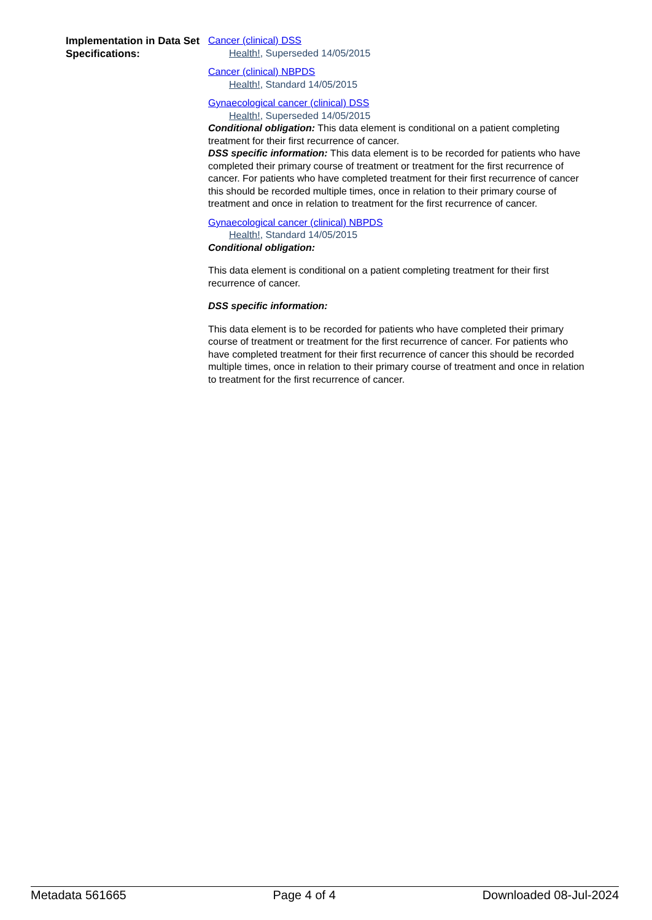Implementation in Data Set Specifications:
Cancer (clinical) DSS
Health!, Superseded 14/05/2015
Cancer (clinical) NBPDS
Health!, Standard 14/05/2015
Gynaecological cancer (clinical) DSS
Health!, Superseded 14/05/2015
Conditional obligation: This data element is conditional on a patient completing treatment for their first recurrence of cancer.
DSS specific information: This data element is to be recorded for patients who have completed their primary course of treatment or treatment for the first recurrence of cancer. For patients who have completed treatment for their first recurrence of cancer this should be recorded multiple times, once in relation to their primary course of treatment and once in relation to treatment for the first recurrence of cancer.
Gynaecological cancer (clinical) NBPDS
Health!, Standard 14/05/2015
Conditional obligation:
This data element is conditional on a patient completing treatment for their first recurrence of cancer.
DSS specific information:
This data element is to be recorded for patients who have completed their primary course of treatment or treatment for the first recurrence of cancer. For patients who have completed treatment for their first recurrence of cancer this should be recorded multiple times, once in relation to their primary course of treatment and once in relation to treatment for the first recurrence of cancer.
Metadata 561665 Page 4 of 4 Downloaded 08-Jul-2024